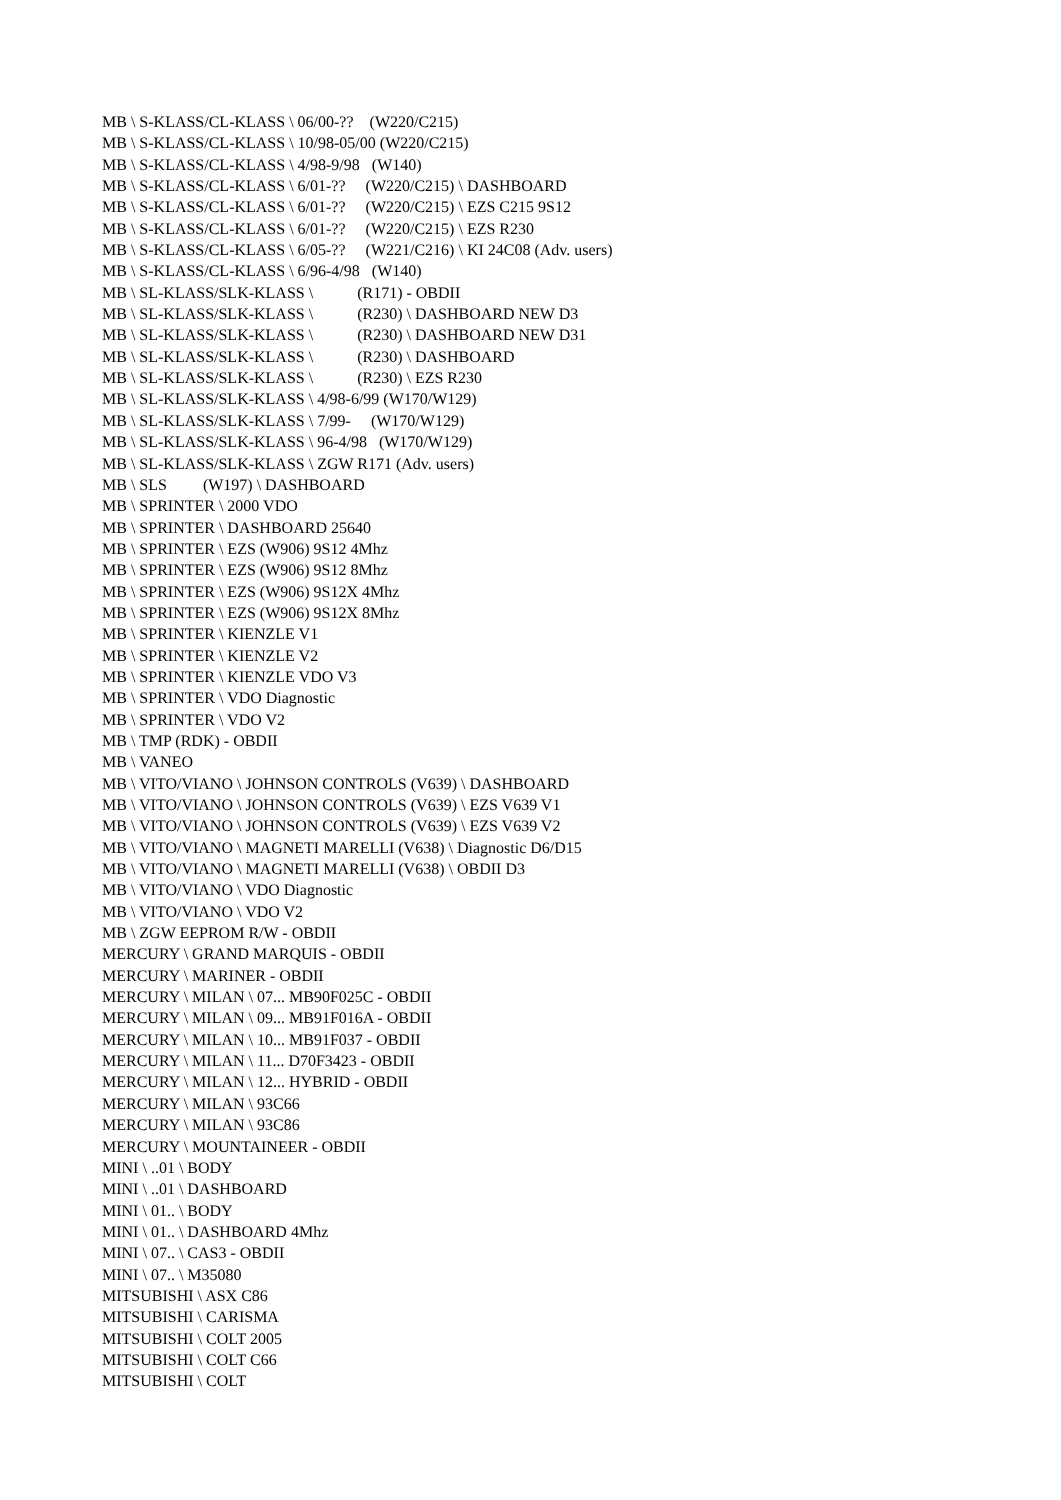MB \ S-KLASS/CL-KLASS \ 06/00-?? (W220/C215) MB \ S-KLASS/CL-KLASS \ 10/98-05/00 (W220/C215) MB \ S-KLASS/CL-KLASS \ 4/98-9/98 (W140) MB \ S-KLASS/CL-KLASS \ 6/01-?? (W220/C215) \ DASHBOARD MB \ S-KLASS/CL-KLASS \ 6/01-?? (W220/C215) \ EZS C215 9S12 MB \ S-KLASS/CL-KLASS \ 6/01-?? (W220/C215) \ EZS R230 MB \ S-KLASS/CL-KLASS \ 6/05-?? (W221/C216) \ KI 24C08 (Adv. users) MB \ S-KLASS/CL-KLASS \ 6/96-4/98 (W140) MB \ SL-KLASS/SLK-KLASS \ (R171) - OBDII MB \ SL-KLASS/SLK-KLASS \ (R230) \ DASHBOARD NEW D3 MB \ SL-KLASS/SLK-KLASS \ (R230) \ DASHBOARD NEW D31 MB \ SL-KLASS/SLK-KLASS \ (R230) \ DASHBOARD MB \ SL-KLASS/SLK-KLASS \ (R230) \ EZS R230 MB \ SL-KLASS/SLK-KLASS \ 4/98-6/99 (W170/W129) MB \ SL-KLASS/SLK-KLASS \ 7/99- (W170/W129) MB \ SL-KLASS/SLK-KLASS \ 96-4/98 (W170/W129) MB \ SL-KLASS/SLK-KLASS \ ZGW R171 (Adv. users) MB \ SLS (W197) \ DASHBOARD MB \ SPRINTER \ 2000 VDO MB \ SPRINTER \ DASHBOARD 25640 MB \ SPRINTER \ EZS (W906) 9S12 4Mhz MB \ SPRINTER \ EZS (W906) 9S12 8Mhz MB \ SPRINTER \ EZS (W906) 9S12X 4Mhz MB \ SPRINTER \ EZS (W906) 9S12X 8Mhz MB \ SPRINTER \ KIENZLE V1 MB \ SPRINTER \ KIENZLE V2 MB \ SPRINTER \ KIENZLE VDO V3 MB \ SPRINTER \ VDO Diagnostic MB \ SPRINTER \ VDO V2 MB \ TMP (RDK) - OBDII MB \ VANEO MB \ VITO/VIANO \ JOHNSON CONTROLS (V639) \ DASHBOARD MB \ VITO/VIANO \ JOHNSON CONTROLS (V639) \ EZS V639 V1 MB \ VITO/VIANO \ JOHNSON CONTROLS (V639) \ EZS V639 V2 MB \ VITO/VIANO \ MAGNETI MARELLI (V638) \ Diagnostic D6/D15 MB \ VITO/VIANO \ MAGNETI MARELLI (V638) \ OBDII D3 MB \ VITO/VIANO \ VDO Diagnostic MB \ VITO/VIANO \ VDO V2 MB \ ZGW EEPROM R/W - OBDII MERCURY \ GRAND MARQUIS - OBDII MERCURY \ MARINER - OBDII MERCURY \ MILAN \ 07... MB90F025C - OBDII MERCURY \ MILAN \ 09... MB91F016A - OBDII MERCURY \ MILAN \ 10... MB91F037 - OBDII MERCURY \ MILAN \ 11... D70F3423 - OBDII MERCURY \ MILAN \ 12... HYBRID - OBDII MERCURY \ MILAN \ 93C66 MERCURY \ MILAN \ 93C86 MERCURY \ MOUNTAINEER - OBDII MINI \ ..01 \ BODY MINI \ ..01 \ DASHBOARD MINI \ 01.. \ BODY MINI \ 01.. \ DASHBOARD 4Mhz MINI \ 07.. \ CAS3 - OBDII MINI \ 07.. \ M35080 MITSUBISHI \ ASX C86 MITSUBISHI \ CARISMA MITSUBISHI \ COLT 2005 MITSUBISHI \ COLT C66 MITSUBISHI \ COLT